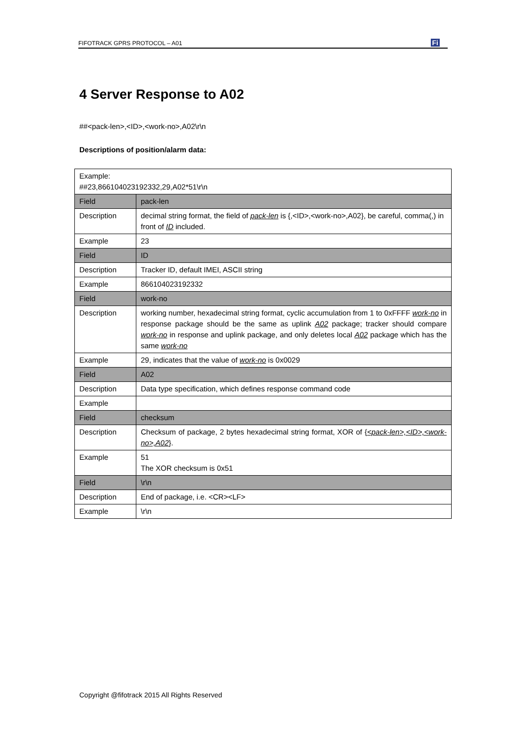FIFOTRACK GPRS PROTOCOL – A01 Fi
4 Server Response to A02
##<pack-len>,<ID>,<work-no>,A02\r\n
Descriptions of position/alarm data:
| Example: ##23,866104023192332,29,A02*51\r\n | |
| Field | pack-len |
| Description | decimal string format, the field of pack-len is {,<ID>,<work-no>,A02}, be careful, comma(,) in front of ID included. |
| Example | 23 |
| Field | ID |
| Description | Tracker ID, default IMEI, ASCII string |
| Example | 866104023192332 |
| Field | work-no |
| Description | working number, hexadecimal string format, cyclic accumulation from 1 to 0xFFFF work-no in response package should be the same as uplink A02 package; tracker should compare work-no in response and uplink package, and only deletes local A02 package which has the same work-no |
| Example | 29, indicates that the value of work-no is 0x0029 |
| Field | A02 |
| Description | Data type specification, which defines response command code |
| Example | |
| Field | checksum |
| Description | Checksum of package, 2 bytes hexadecimal string format, XOR of { <pack-len>,<ID>,<work-no>,A02 }. |
| Example | 51 The XOR checksum is 0x51 |
| Field | \r\n |
| Description | End of package, i.e. <CR><LF> |
| Example | \r\n |
Copyright @fifotrack 2015 All Rights Reserved